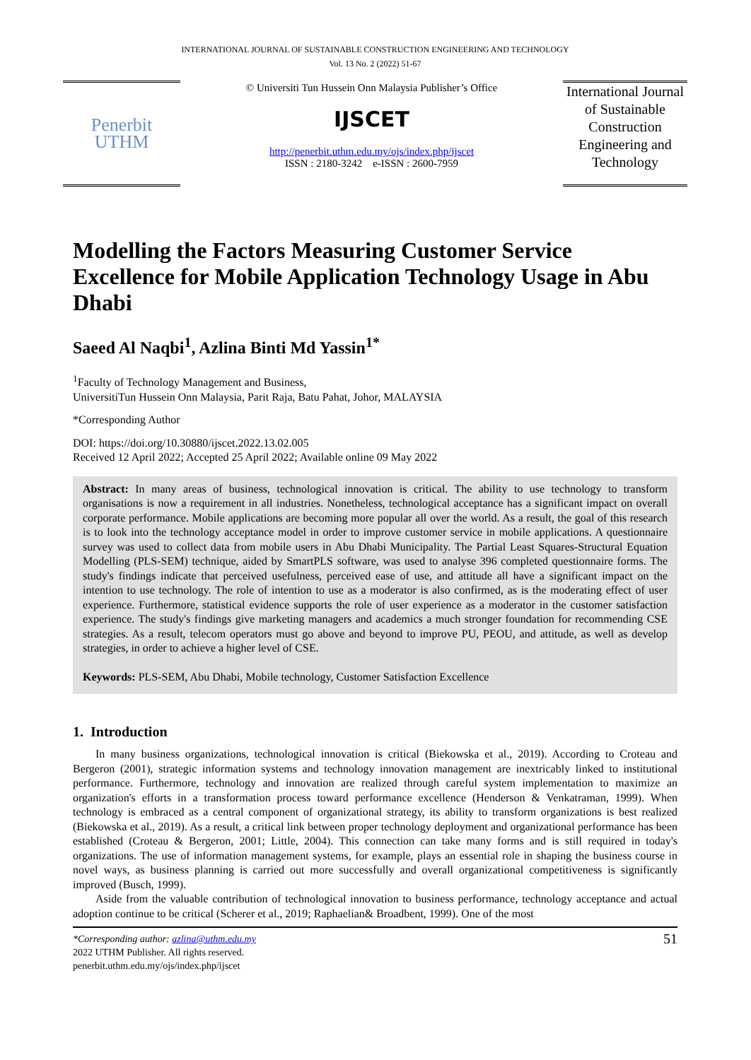INTERNATIONAL JOURNAL OF SUSTAINABLE CONSTRUCTION ENGINEERING AND TECHNOLOGY
Vol. 13 No. 2 (2022) 51-67
Penerbit
UTHM
© Universiti Tun Hussein Onn Malaysia Publisher’s Office
IJSCET
http://penerbit.uthm.edu.my/ojs/index.php/ijscet
ISSN : 2180-3242 e-ISSN : 2600-7959
International Journal of Sustainable Construction Engineering and Technology
Modelling the Factors Measuring Customer Service Excellence for Mobile Application Technology Usage in Abu Dhabi
Saeed Al Naqbi<sup>1</sup>, Azlina Binti Md Yassin<sup>1*</sup>
<sup>1</sup> Faculty of Technology Management and Business,
UniversitiTun Hussein Onn Malaysia, Parit Raja, Batu Pahat, Johor, MALAYSIA
*Corresponding Author
DOI: https://doi.org/10.30880/ijscet.2022.13.02.005
Received 12 April 2022; Accepted 25 April 2022; Available online 09 May 2022
Abstract: In many areas of business, technological innovation is critical. The ability to use technology to transform organisations is now a requirement in all industries. Nonetheless, technological acceptance has a significant impact on overall corporate performance. Mobile applications are becoming more popular all over the world. As a result, the goal of this research is to look into the technology acceptance model in order to improve customer service in mobile applications. A questionnaire survey was used to collect data from mobile users in Abu Dhabi Municipality. The Partial Least Squares-Structural Equation Modelling (PLS-SEM) technique, aided by SmartPLS software, was used to analyse 396 completed questionnaire forms. The study's findings indicate that perceived usefulness, perceived ease of use, and attitude all have a significant impact on the intention to use technology. The role of intention to use as a moderator is also confirmed, as is the moderating effect of user experience. Furthermore, statistical evidence supports the role of user experience as a moderator in the customer satisfaction experience. The study's findings give marketing managers and academics a much stronger foundation for recommending CSE strategies. As a result, telecom operators must go above and beyond to improve PU, PEOU, and attitude, as well as develop strategies, in order to achieve a higher level of CSE.
Keywords: PLS-SEM, Abu Dhabi, Mobile technology, Customer Satisfaction Excellence
1. Introduction
In many business organizations, technological innovation is critical (Biekowska et al., 2019). According to Croteau and Bergeron (2001), strategic information systems and technology innovation management are inextricably linked to institutional performance. Furthermore, technology and innovation are realized through careful system implementation to maximize an organization's efforts in a transformation process toward performance excellence (Henderson & Venkatraman, 1999). When technology is embraced as a central component of organizational strategy, its ability to transform organizations is best realized (Biekowska et al., 2019). As a result, a critical link between proper technology deployment and organizational performance has been established (Croteau & Bergeron, 2001; Little, 2004). This connection can take many forms and is still required in today's organizations. The use of information management systems, for example, plays an essential role in shaping the business course in novel ways, as business planning is carried out more successfully and overall organizational competitiveness is significantly improved (Busch, 1999).
Aside from the valuable contribution of technological innovation to business performance, technology acceptance and actual adoption continue to be critical (Scherer et al., 2019; Raphaelian& Broadbent, 1999). One of the most
*Corresponding author: azlina@uthm.edu.my
2022 UTHM Publisher. All rights reserved.
penerbit.uthm.edu.my/ojs/index.php/ijscet
51